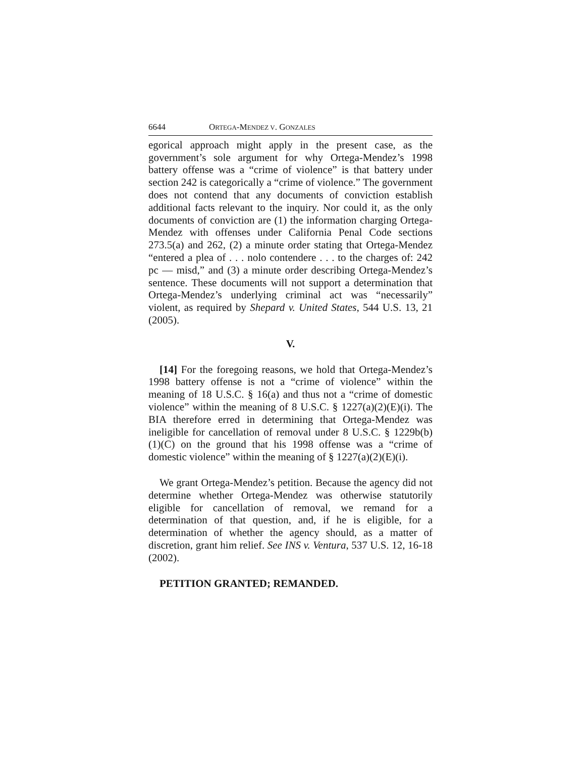6644 ORTEGA-MENDEZ V. GONZALES
egorical approach might apply in the present case, as the government’s sole argument for why Ortega-Mendez’s 1998 battery offense was a “crime of violence” is that battery under section 242 is categorically a “crime of violence.” The government does not contend that any documents of conviction establish additional facts relevant to the inquiry. Nor could it, as the only documents of conviction are (1) the information charging Ortega-Mendez with offenses under California Penal Code sections 273.5(a) and 262, (2) a minute order stating that Ortega-Mendez “entered a plea of . . . nolo contendere . . . to the charges of: 242 pc — misd,” and (3) a minute order describing Ortega-Mendez’s sentence. These documents will not support a determination that Ortega-Mendez’s underlying criminal act was “necessarily” violent, as required by Shepard v. United States, 544 U.S. 13, 21 (2005).
V.
[14] For the foregoing reasons, we hold that Ortega-Mendez’s 1998 battery offense is not a “crime of violence” within the meaning of 18 U.S.C. § 16(a) and thus not a “crime of domestic violence” within the meaning of 8 U.S.C. § 1227(a)(2)(E)(i). The BIA therefore erred in determining that Ortega-Mendez was ineligible for cancellation of removal under 8 U.S.C. § 1229b(b)(1)(C) on the ground that his 1998 offense was a “crime of domestic violence” within the meaning of § 1227(a)(2)(E)(i).
We grant Ortega-Mendez’s petition. Because the agency did not determine whether Ortega-Mendez was otherwise statutorily eligible for cancellation of removal, we remand for a determination of that question, and, if he is eligible, for a determination of whether the agency should, as a matter of discretion, grant him relief. See INS v. Ventura, 537 U.S. 12, 16-18 (2002).
PETITION GRANTED; REMANDED.